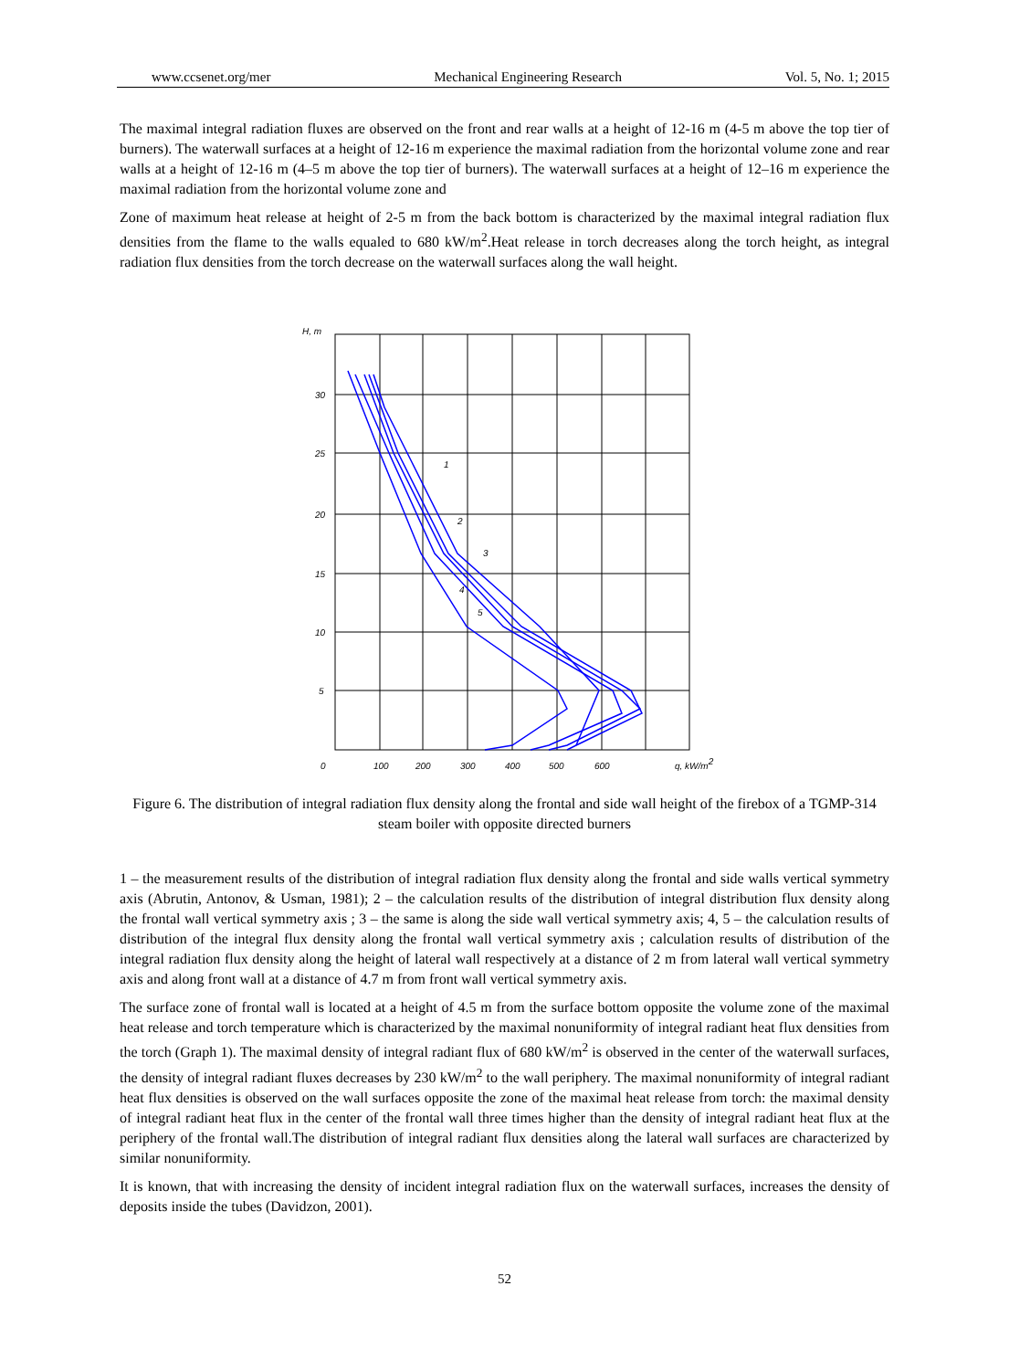www.ccsenet.org/mer Mechanical Engineering Research Vol. 5, No. 1; 2015
The maximal integral radiation fluxes are observed on the front and rear walls at a height of 12-16 m (4-5 m above the top tier of burners). The waterwall surfaces at a height of 12-16 m experience the maximal radiation from the horizontal volume zone and rear walls at a height of 12-16 m (4–5 m above the top tier of burners). The waterwall surfaces at a height of 12–16 m experience the maximal radiation from the horizontal volume zone and
Zone of maximum heat release at height of 2-5 m from the back bottom is characterized by the maximal integral radiation flux densities from the flame to the walls equaled to 680 kW/m<sup>2</sup>.Heat release in torch decreases along the torch height, as integral radiation flux densities from the torch decrease on the waterwall surfaces along the wall height.
H, m
30
25
20
15
10
5
0
100
200
300
400
500
600
q, kW/m2
1
2
3
4
5
Figure 6. The distribution of integral radiation flux density along the frontal and side wall height of the firebox of a TGMP-314 steam boiler with opposite directed burners
1 – the measurement results of the distribution of integral radiation flux density along the frontal and side walls vertical symmetry axis (Abrutin, Antonov, & Usman, 1981); 2 – the calculation results of the distribution of integral distribution flux density along the frontal wall vertical symmetry axis ; 3 – the same is along the side wall vertical symmetry axis; 4, 5 – the calculation results of distribution of the integral flux density along the frontal wall vertical symmetry axis ; calculation results of distribution of the integral radiation flux density along the height of lateral wall respectively at a distance of 2 m from lateral wall vertical symmetry axis and along front wall at a distance of 4.7 m from front wall vertical symmetry axis.
The surface zone of frontal wall is located at a height of 4.5 m from the surface bottom opposite the volume zone of the maximal heat release and torch temperature which is characterized by the maximal nonuniformity of integral radiant heat flux densities from the torch (Graph 1). The maximal density of integral radiant flux of 680 kW/m<sup>2</sup> is observed in the center of the waterwall surfaces, the density of integral radiant fluxes decreases by 230 kW/m<sup>2</sup> to the wall periphery. The maximal nonuniformity of integral radiant heat flux densities is observed on the wall surfaces opposite the zone of the maximal heat release from torch: the maximal density of integral radiant heat flux in the center of the frontal wall three times higher than the density of integral radiant heat flux at the periphery of the frontal wall.The distribution of integral radiant flux densities along the lateral wall surfaces are characterized by similar nonuniformity.
It is known, that with increasing the density of incident integral radiation flux on the waterwall surfaces, increases the density of deposits inside the tubes (Davidzon, 2001).
52